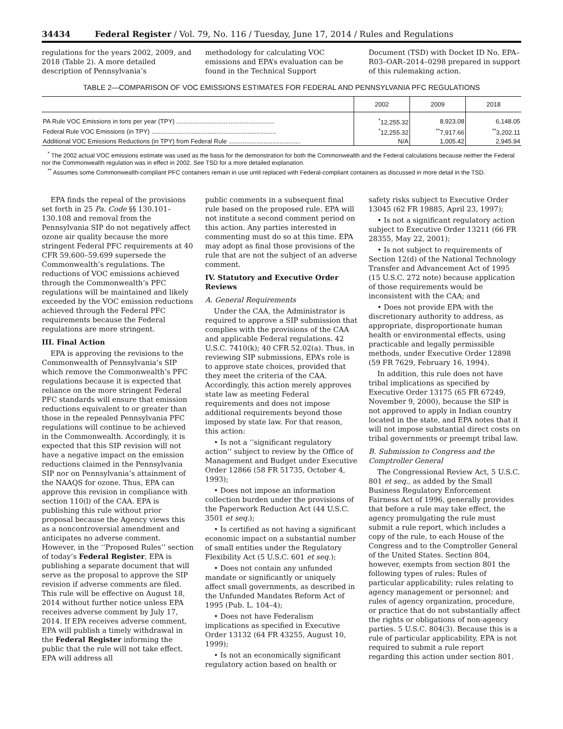34434 Federal Register / Vol. 79, No. 116 / Tuesday, June 17, 2014 / Rules and Regulations
regulations for the years 2002, 2009, and 2018 (Table 2). A more detailed description of Pennsylvania’s
methodology for calculating VOC emissions and EPA’s evaluation can be found in the Technical Support
Document (TSD) with Docket ID No. EPA–R03–OAR–2014–0298 prepared in support of this rulemaking action.
TABLE 2—COMPARISON OF VOC EMISSIONS ESTIMATES FOR FEDERAL AND PENNSYLVANIA PFC REGULATIONS
| | 2002 | 2009 | 2018 |
| --- | --- | --- | --- |
| PA Rule VOC Emissions in tons per year (TPY) ........................................................ | <sup>*</sup> 12,255.32 | 8,923.08 | 6,148.05 |
| Federal Rule VOC Emissions (in TPY) ....................................................................... | <sup>*</sup> 12,255.32 | <sup>**</sup> 7,917.66 | <sup>**</sup> 3,202.11 |
| Additional VOC Emissions Reductions (in TPY) from Federal Rule ......................................... | N/A | 1,005.42 | 2,945.94 |
<sup>*</sup> The 2002 actual VOC emissions estimate was used as the basis for the demonstration for both the Commonwealth and the Federal calculations because neither the Federal nor the Commonwealth regulation was in effect in 2002. See TSD for a more detailed explanation.
<sup>**</sup> Assumes some Commonwealth-compliant PFC containers remain in use until replaced with Federal-compliant containers as discussed in more detail in the TSD.
EPA finds the repeal of the provisions set forth in 25 Pa. Code §§ 130.101–130.108 and removal from the Pennsylvania SIP do not negatively affect ozone air quality because the more stringent Federal PFC requirements at 40 CFR 59.600–59.699 supersede the Commonwealth’s regulations. The reductions of VOC emissions achieved through the Commonwealth’s PFC regulations will be maintained and likely exceeded by the VOC emission reductions achieved through the Federal PFC requirements because the Federal regulations are more stringent.
III. Final Action
EPA is approving the revisions to the Commonwealth of Pennsylvania’s SIP which remove the Commonwealth’s PFC regulations because it is expected that reliance on the more stringent Federal PFC standards will ensure that emission reductions equivalent to or greater than those in the repealed Pennsylvania PFC regulations will continue to be achieved in the Commonwealth. Accordingly, it is expected that this SIP revision will not have a negative impact on the emission reductions claimed in the Pennsylvania SIP nor on Pennsylvania’s attainment of the NAAQS for ozone. Thus, EPA can approve this revision in compliance with section 110(l) of the CAA. EPA is publishing this rule without prior proposal because the Agency views this as a noncontroversial amendment and anticipates no adverse comment. However, in the ‘‘Proposed Rules’’ section of today’s Federal Register, EPA is publishing a separate document that will serve as the proposal to approve the SIP revision if adverse comments are filed. This rule will be effective on August 18, 2014 without further notice unless EPA receives adverse comment by July 17, 2014. If EPA receives adverse comment, EPA will publish a timely withdrawal in the Federal Register informing the public that the rule will not take effect. EPA will address all
public comments in a subsequent final rule based on the proposed rule. EPA will not institute a second comment period on this action. Any parties interested in commenting must do so at this time. EPA may adopt as final those provisions of the rule that are not the subject of an adverse comment.
IV. Statutory and Executive Order Reviews
A. General Requirements
Under the CAA, the Administrator is required to approve a SIP submission that complies with the provisions of the CAA and applicable Federal regulations. 42 U.S.C. 7410(k); 40 CFR 52.02(a). Thus, in reviewing SIP submissions, EPA’s role is to approve state choices, provided that they meet the criteria of the CAA. Accordingly, this action merely approves state law as meeting Federal requirements and does not impose additional requirements beyond those imposed by state law. For that reason, this action:
• Is not a ‘‘significant regulatory action’’ subject to review by the Office of Management and Budget under Executive Order 12866 (58 FR 51735, October 4, 1993);
• Does not impose an information collection burden under the provisions of the Paperwork Reduction Act (44 U.S.C. 3501 et seq.);
• Is certified as not having a significant economic impact on a substantial number of small entities under the Regulatory Flexibility Act (5 U.S.C. 601 et seq.);
• Does not contain any unfunded mandate or significantly or uniquely affect small governments, as described in the Unfunded Mandates Reform Act of 1995 (Pub. L. 104–4);
• Does not have Federalism implications as specified in Executive Order 13132 (64 FR 43255, August 10, 1999);
• Is not an economically significant regulatory action based on health or
safety risks subject to Executive Order 13045 (62 FR 19885, April 23, 1997);
• Is not a significant regulatory action subject to Executive Order 13211 (66 FR 28355, May 22, 2001);
• Is not subject to requirements of Section 12(d) of the National Technology Transfer and Advancement Act of 1995 (15 U.S.C. 272 note) because application of those requirements would be inconsistent with the CAA; and
• Does not provide EPA with the discretionary authority to address, as appropriate, disproportionate human health or environmental effects, using practicable and legally permissible methods, under Executive Order 12898 (59 FR 7629, February 16, 1994).
In addition, this rule does not have tribal implications as specified by Executive Order 13175 (65 FR 67249, November 9, 2000), because the SIP is not approved to apply in Indian country located in the state, and EPA notes that it will not impose substantial direct costs on tribal governments or preempt tribal law.
B. Submission to Congress and the Comptroller General
The Congressional Review Act, 5 U.S.C. 801 et seq., as added by the Small Business Regulatory Enforcement Fairness Act of 1996, generally provides that before a rule may take effect, the agency promulgating the rule must submit a rule report, which includes a copy of the rule, to each House of the Congress and to the Comptroller General of the United States. Section 804, however, exempts from section 801 the following types of rules: Rules of particular applicability; rules relating to agency management or personnel; and rules of agency organization, procedure, or practice that do not substantially affect the rights or obligations of non-agency parties. 5 U.S.C. 804(3). Because this is a rule of particular applicability, EPA is not required to submit a rule report regarding this action under section 801.